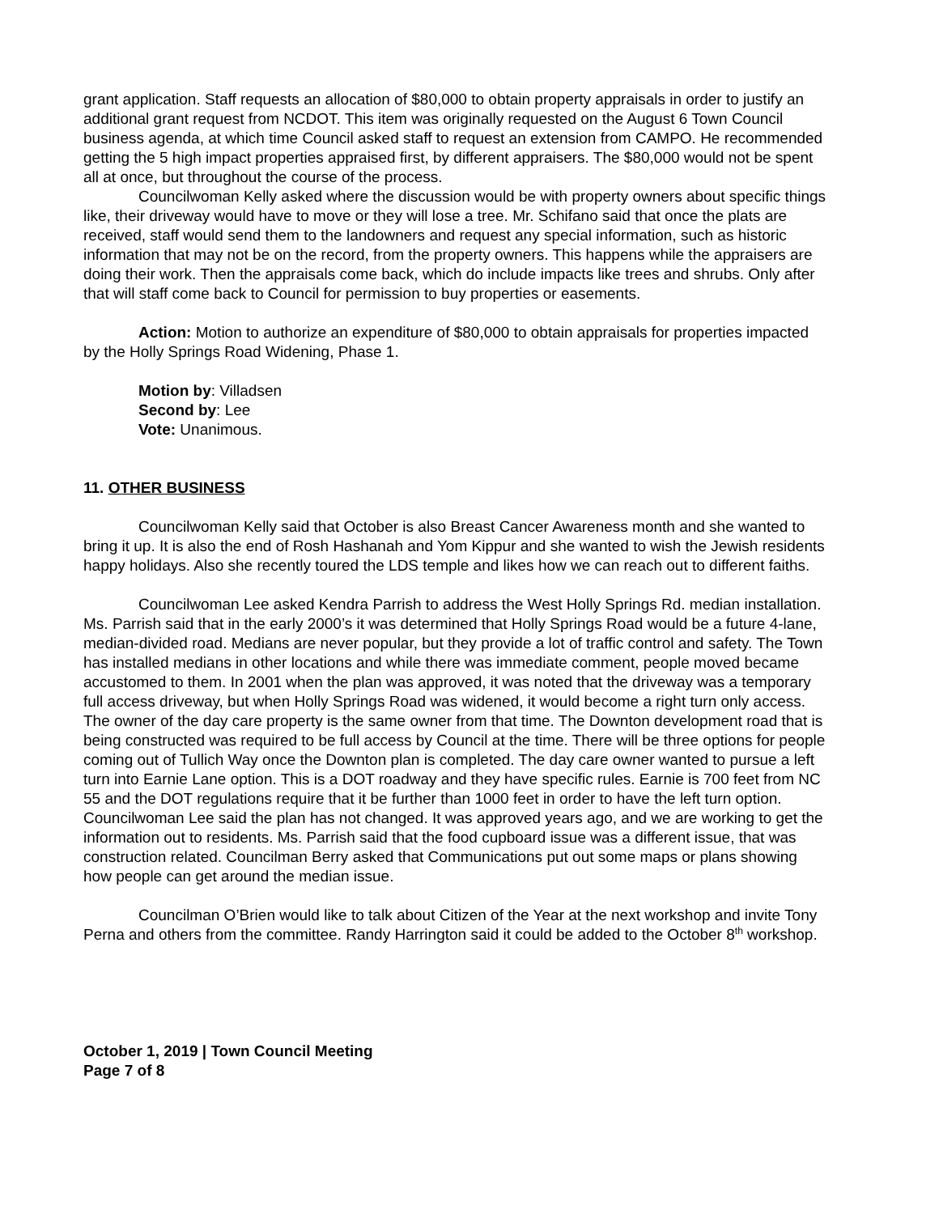grant application. Staff requests an allocation of $80,000 to obtain property appraisals in order to justify an additional grant request from NCDOT. This item was originally requested on the August 6 Town Council business agenda, at which time Council asked staff to request an extension from CAMPO. He recommended getting the 5 high impact properties appraised first, by different appraisers. The $80,000 would not be spent all at once, but throughout the course of the process.
Councilwoman Kelly asked where the discussion would be with property owners about specific things like, their driveway would have to move or they will lose a tree. Mr. Schifano said that once the plats are received, staff would send them to the landowners and request any special information, such as historic information that may not be on the record, from the property owners. This happens while the appraisers are doing their work. Then the appraisals come back, which do include impacts like trees and shrubs. Only after that will staff come back to Council for permission to buy properties or easements.
Action: Motion to authorize an expenditure of $80,000 to obtain appraisals for properties impacted by the Holly Springs Road Widening, Phase 1.
Motion by: Villadsen
Second by: Lee
Vote: Unanimous.
11. OTHER BUSINESS
Councilwoman Kelly said that October is also Breast Cancer Awareness month and she wanted to bring it up. It is also the end of Rosh Hashanah and Yom Kippur and she wanted to wish the Jewish residents happy holidays. Also she recently toured the LDS temple and likes how we can reach out to different faiths.
Councilwoman Lee asked Kendra Parrish to address the West Holly Springs Rd. median installation. Ms. Parrish said that in the early 2000’s it was determined that Holly Springs Road would be a future 4-lane, median-divided road. Medians are never popular, but they provide a lot of traffic control and safety. The Town has installed medians in other locations and while there was immediate comment, people moved became accustomed to them. In 2001 when the plan was approved, it was noted that the driveway was a temporary full access driveway, but when Holly Springs Road was widened, it would become a right turn only access. The owner of the day care property is the same owner from that time. The Downton development road that is being constructed was required to be full access by Council at the time. There will be three options for people coming out of Tullich Way once the Downton plan is completed. The day care owner wanted to pursue a left turn into Earnie Lane option. This is a DOT roadway and they have specific rules. Earnie is 700 feet from NC 55 and the DOT regulations require that it be further than 1000 feet in order to have the left turn option.
Councilwoman Lee said the plan has not changed. It was approved years ago, and we are working to get the information out to residents. Ms. Parrish said that the food cupboard issue was a different issue, that was construction related. Councilman Berry asked that Communications put out some maps or plans showing how people can get around the median issue.
Councilman O’Brien would like to talk about Citizen of the Year at the next workshop and invite Tony Perna and others from the committee. Randy Harrington said it could be added to the October 8<sup>th</sup> workshop.
October 1, 2019 | Town Council Meeting
Page 7 of 8